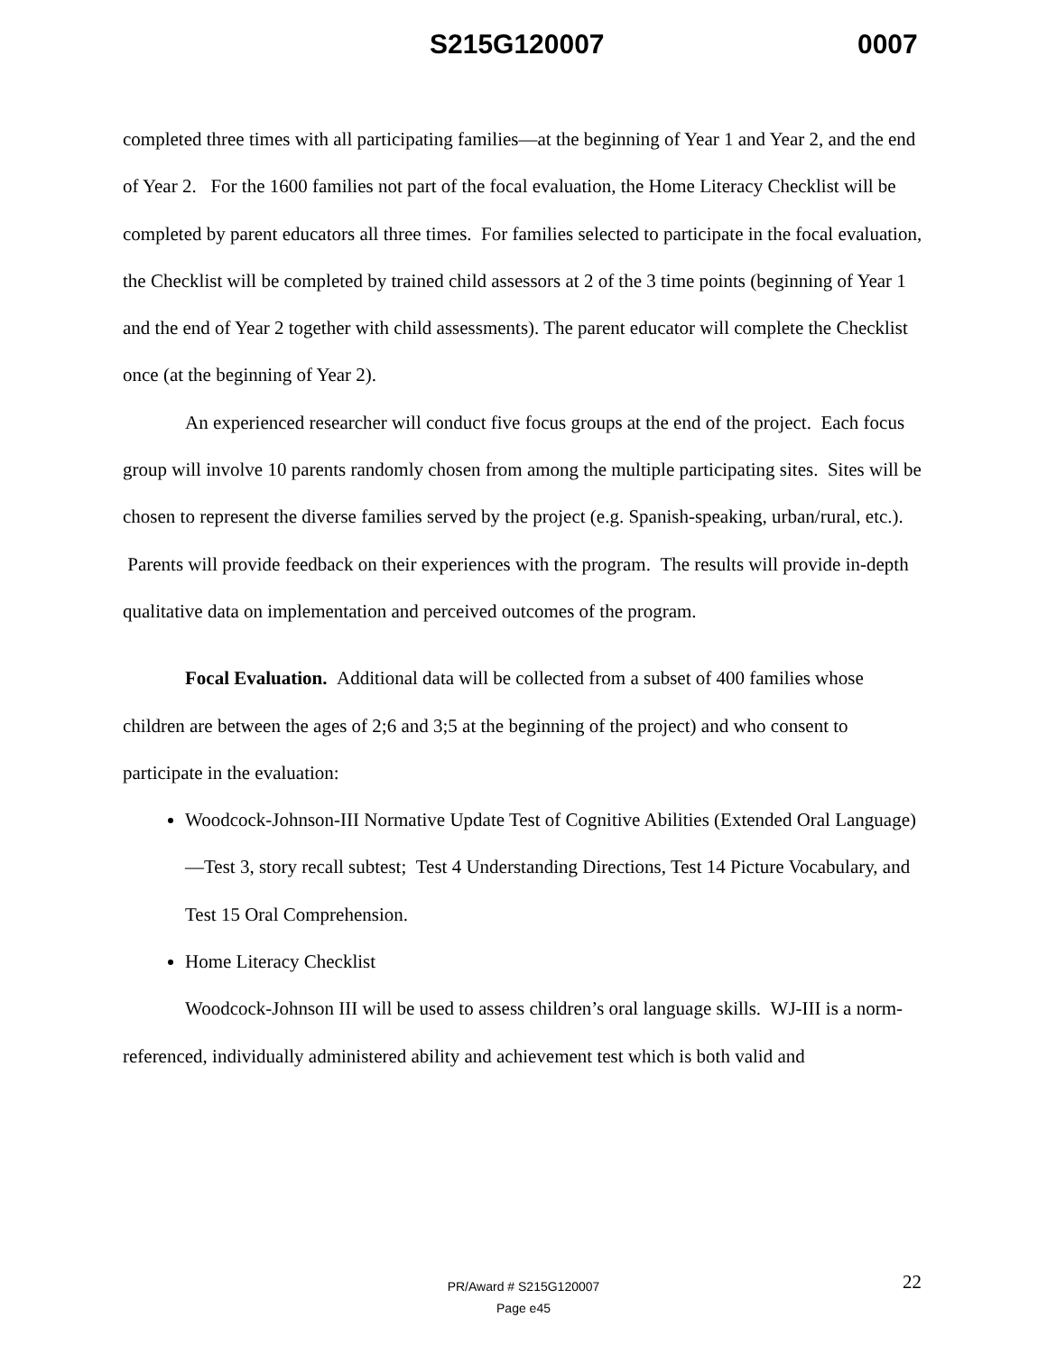S215G120007 0007
completed three times with all participating families—at the beginning of Year 1 and Year 2, and the end of Year 2. For the 1600 families not part of the focal evaluation, the Home Literacy Checklist will be completed by parent educators all three times. For families selected to participate in the focal evaluation, the Checklist will be completed by trained child assessors at 2 of the 3 time points (beginning of Year 1 and the end of Year 2 together with child assessments). The parent educator will complete the Checklist once (at the beginning of Year 2).
An experienced researcher will conduct five focus groups at the end of the project. Each focus group will involve 10 parents randomly chosen from among the multiple participating sites. Sites will be chosen to represent the diverse families served by the project (e.g. Spanish-speaking, urban/rural, etc.). Parents will provide feedback on their experiences with the program. The results will provide in-depth qualitative data on implementation and perceived outcomes of the program.
Focal Evaluation. Additional data will be collected from a subset of 400 families whose children are between the ages of 2;6 and 3;5 at the beginning of the project) and who consent to participate in the evaluation:
Woodcock-Johnson-III Normative Update Test of Cognitive Abilities (Extended Oral Language)—Test 3, story recall subtest; Test 4 Understanding Directions, Test 14 Picture Vocabulary, and Test 15 Oral Comprehension.
Home Literacy Checklist
Woodcock-Johnson III will be used to assess children’s oral language skills. WJ-III is a norm-referenced, individually administered ability and achievement test which is both valid and
PR/Award # S215G120007
Page e45
22